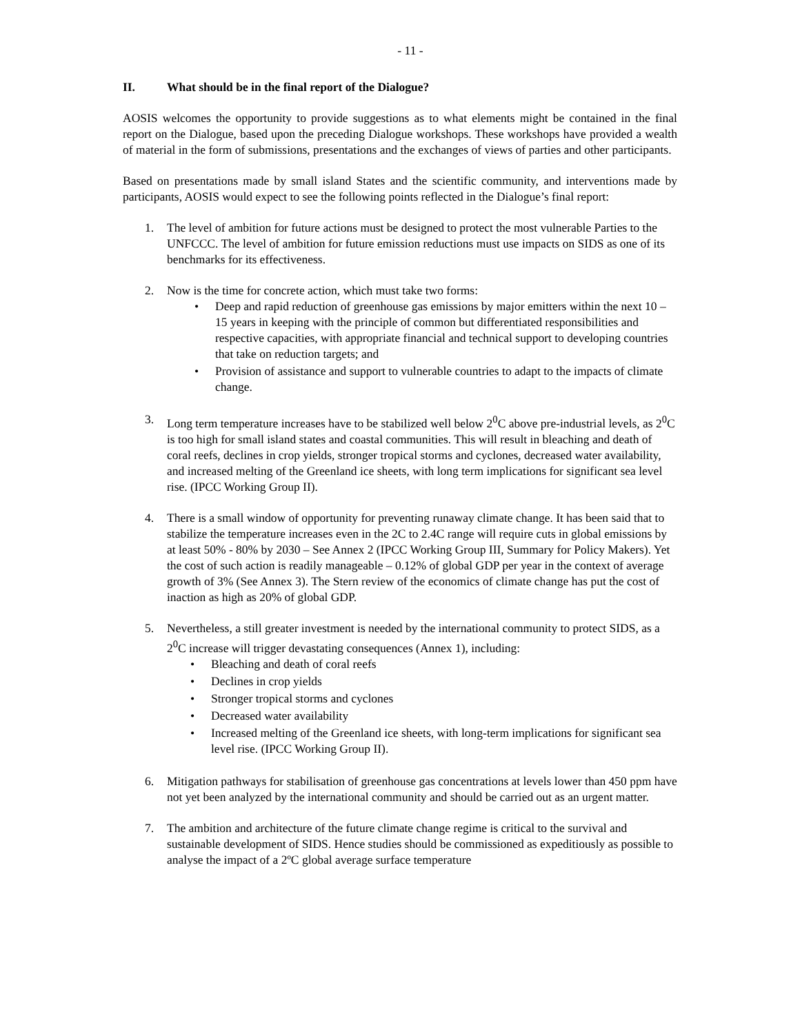- 11 -
II. What should be in the final report of the Dialogue?
AOSIS welcomes the opportunity to provide suggestions as to what elements might be contained in the final report on the Dialogue, based upon the preceding Dialogue workshops. These workshops have provided a wealth of material in the form of submissions, presentations and the exchanges of views of parties and other participants.
Based on presentations made by small island States and the scientific community, and interventions made by participants, AOSIS would expect to see the following points reflected in the Dialogue’s final report:
1. The level of ambition for future actions must be designed to protect the most vulnerable Parties to the UNFCCC. The level of ambition for future emission reductions must use impacts on SIDS as one of its benchmarks for its effectiveness.
2. Now is the time for concrete action, which must take two forms:
• Deep and rapid reduction of greenhouse gas emissions by major emitters within the next 10 – 15 years in keeping with the principle of common but differentiated responsibilities and respective capacities, with appropriate financial and technical support to developing countries that take on reduction targets; and
• Provision of assistance and support to vulnerable countries to adapt to the impacts of climate change.
3. Long term temperature increases have to be stabilized well below 2<sup>0</sup>C above pre-industrial levels, as 2<sup>0</sup>C is too high for small island states and coastal communities. This will result in bleaching and death of coral reefs, declines in crop yields, stronger tropical storms and cyclones, decreased water availability, and increased melting of the Greenland ice sheets, with long term implications for significant sea level rise. (IPCC Working Group II).
4. There is a small window of opportunity for preventing runaway climate change. It has been said that to stabilize the temperature increases even in the 2C to 2.4C range will require cuts in global emissions by at least 50% - 80% by 2030 – See Annex 2 (IPCC Working Group III, Summary for Policy Makers). Yet the cost of such action is readily manageable – 0.12% of global GDP per year in the context of average growth of 3% (See Annex 3). The Stern review of the economics of climate change has put the cost of inaction as high as 20% of global GDP.
5. Nevertheless, a still greater investment is needed by the international community to protect SIDS, as a 2<sup>0</sup>C increase will trigger devastating consequences (Annex 1), including:
• Bleaching and death of coral reefs
• Declines in crop yields
• Stronger tropical storms and cyclones
• Decreased water availability
• Increased melting of the Greenland ice sheets, with long-term implications for significant sea level rise. (IPCC Working Group II).
6. Mitigation pathways for stabilisation of greenhouse gas concentrations at levels lower than 450 ppm have not yet been analyzed by the international community and should be carried out as an urgent matter.
7. The ambition and architecture of the future climate change regime is critical to the survival and sustainable development of SIDS. Hence studies should be commissioned as expeditiously as possible to analyse the impact of a 2ºC global average surface temperature